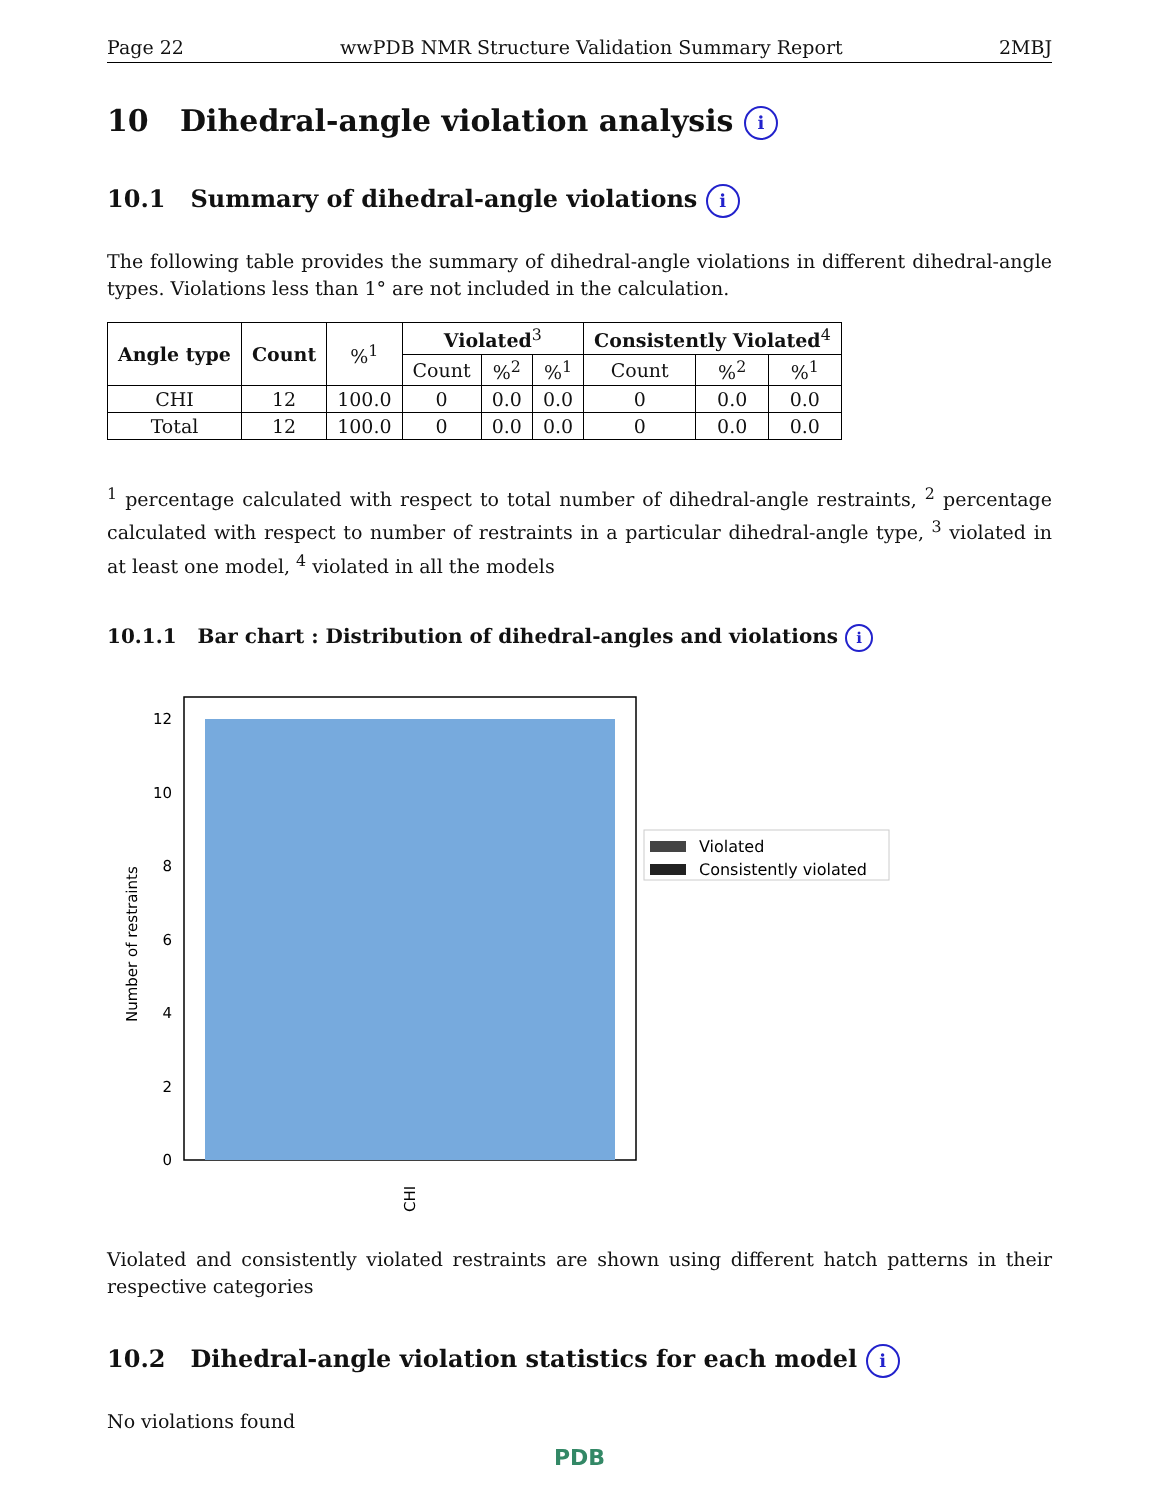Page 22 wwPDB NMR Structure Validation Summary Report 2MBJ
10 Dihedral-angle violation analysis i
10.1 Summary of dihedral-angle violations i
The following table provides the summary of dihedral-angle violations in different dihedral-angle types. Violations less than 1° are not included in the calculation.
| Angle type | Count | %<sup>1</sup> | Violated<sup>3</sup> | | | Consistently Violated<sup>4</sup> | | |
| --- | --- | --- | --- | --- | --- | --- | --- | --- |
| | | | Count | %<sup>2</sup> | %<sup>1</sup> | Count | %<sup>2</sup> | %<sup>1</sup> |
| CHI | 12 | 100.0 | 0 | 0.0 | 0.0 | 0 | 0.0 | 0.0 |
| Total | 12 | 100.0 | 0 | 0.0 | 0.0 | 0 | 0.0 | 0.0 |
<sup>1</sup> percentage calculated with respect to total number of dihedral-angle restraints, <sup>2</sup> percentage calculated with respect to number of restraints in a particular dihedral-angle type, <sup>3</sup> violated in at least one model, <sup>4</sup> violated in all the models
10.1.1 Bar chart : Distribution of dihedral-angles and violations i
0
2
4
6
8
10
12
Number of restraints
CHI
Violated
Consistently violated
Violated and consistently violated restraints are shown using different hatch patterns in their respective categories
10.2 Dihedral-angle violation statistics for each model i
No violations found
PDB